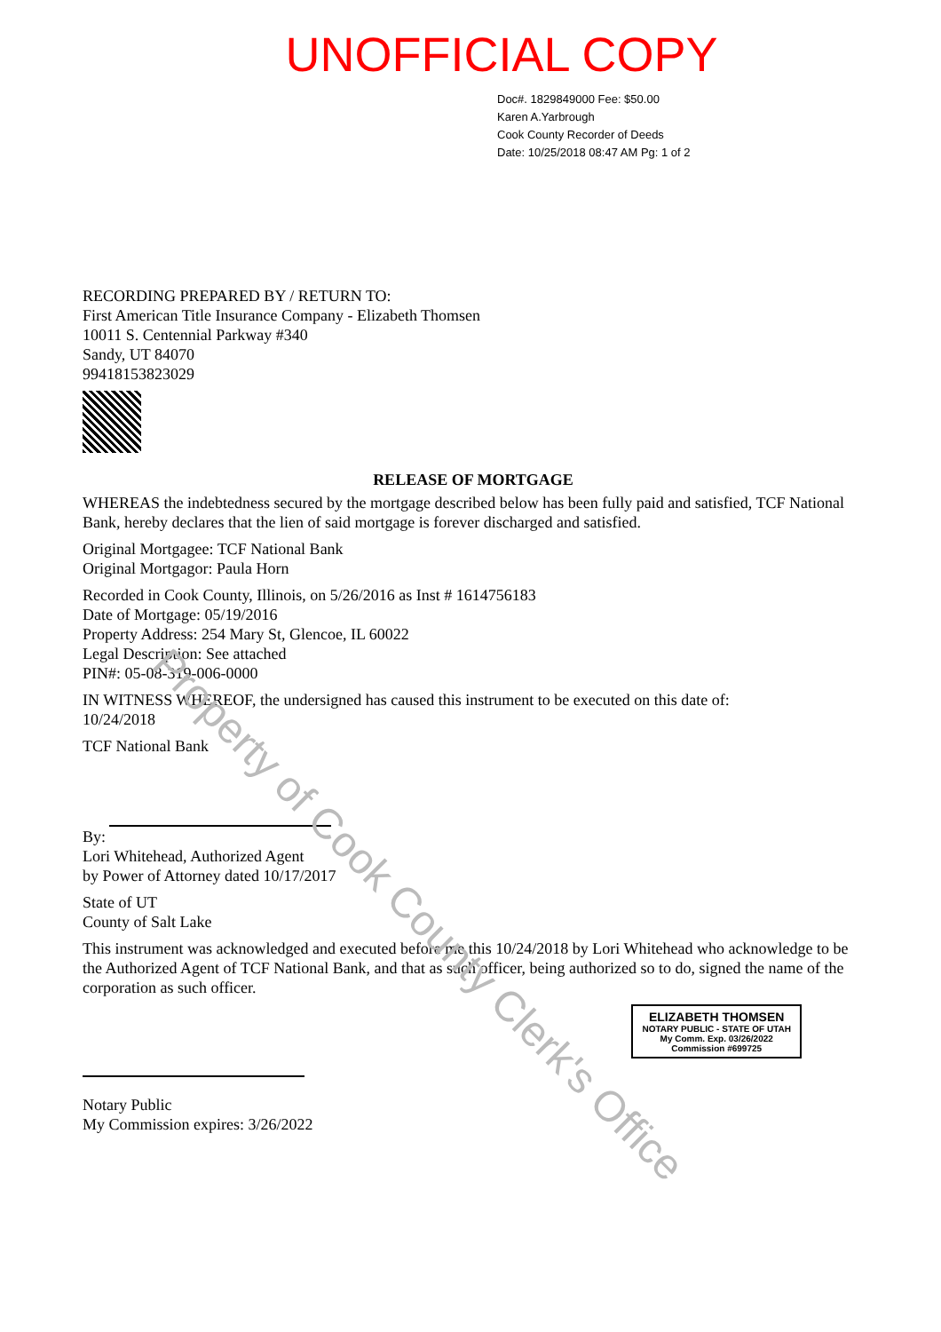UNOFFICIAL COPY
Doc#. 1829849000 Fee: $50.00
Karen A.Yarbrough
Cook County Recorder of Deeds
Date: 10/25/2018 08:47 AM Pg: 1 of 2
RECORDING PREPARED BY / RETURN TO:
First American Title Insurance Company - Elizabeth Thomsen
10011 S. Centennial Parkway #340
Sandy, UT 84070
99418153823029
RELEASE OF MORTGAGE
WHEREAS the indebtedness secured by the mortgage described below has been fully paid and satisfied, TCF National Bank, hereby declares that the lien of said mortgage is forever discharged and satisfied.
Original Mortgagee: TCF National Bank
Original Mortgagor: Paula Horn
Recorded in Cook County, Illinois, on 5/26/2016 as Inst # 1614756183
Date of Mortgage: 05/19/2016
Property Address: 254 Mary St, Glencoe, IL 60022
Legal Description: See attached
PIN#: 05-08-319-006-0000
IN WITNESS WHEREOF, the undersigned has caused this instrument to be executed on this date of:
10/24/2018
TCF National Bank
By:
Lori Whitehead, Authorized Agent
by Power of Attorney dated 10/17/2017
State of UT
County of Salt Lake
This instrument was acknowledged and executed before me this 10/24/2018 by Lori Whitehead who acknowledge to be the Authorized Agent of TCF National Bank, and that as such officer, being authorized so to do, signed the name of the corporation as such officer.
ELIZABETH THOMSEN
NOTARY PUBLIC - STATE OF UTAH
My Comm. Exp. 03/26/2022
Commission #699725
Notary Public
My Commission expires: 3/26/2022
Property of Cook County Clerk's Office